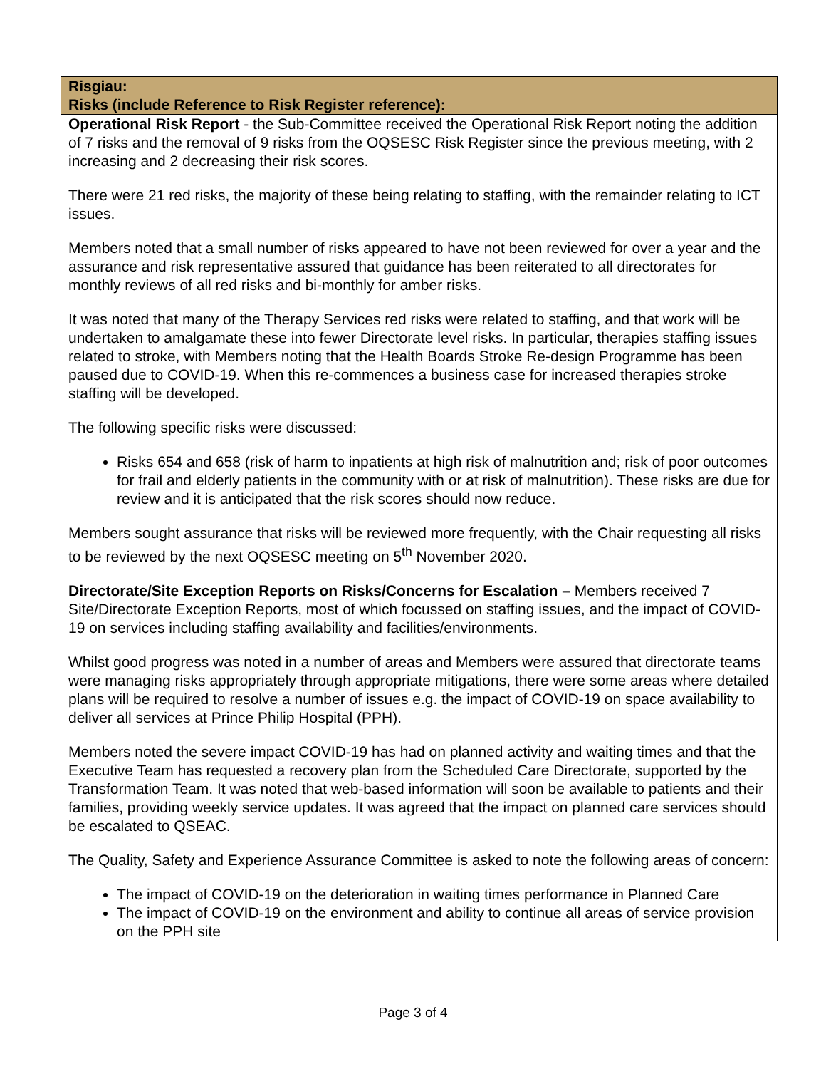| Risgiau: Risks (include Reference to Risk Register reference): |
| --- |
| Operational Risk Report - the Sub-Committee received the Operational Risk Report noting the addition of 7 risks and the removal of 9 risks from the OQSESC Risk Register since the previous meeting, with 2 increasing and 2 decreasing their risk scores. There were 21 red risks, the majority of these being relating to staffing, with the remainder relating to ICT issues. Members noted that a small number of risks appeared to have not been reviewed for over a year and the assurance and risk representative assured that guidance has been reiterated to all directorates for monthly reviews of all red risks and bi-monthly for amber risks. It was noted that many of the Therapy Services red risks were related to staffing, and that work will be undertaken to amalgamate these into fewer Directorate level risks. In particular, therapies staffing issues related to stroke, with Members noting that the Health Boards Stroke Re-design Programme has been paused due to COVID-19. When this re-commences a business case for increased therapies stroke staffing will be developed. The following specific risks were discussed: Risks 654 and 658 (risk of harm to inpatients at high risk of malnutrition and; risk of poor outcomes for frail and elderly patients in the community with or at risk of malnutrition). These risks are due for review and it is anticipated that the risk scores should now reduce. Members sought assurance that risks will be reviewed more frequently, with the Chair requesting all risks to be reviewed by the next OQSESC meeting on 5<sup>th</sup> November 2020. Directorate/Site Exception Reports on Risks/Concerns for Escalation – Members received 7 Site/Directorate Exception Reports, most of which focussed on staffing issues, and the impact of COVID-19 on services including staffing availability and facilities/environments. Whilst good progress was noted in a number of areas and Members were assured that directorate teams were managing risks appropriately through appropriate mitigations, there were some areas where detailed plans will be required to resolve a number of issues e.g. the impact of COVID-19 on space availability to deliver all services at Prince Philip Hospital (PPH). Members noted the severe impact COVID-19 has had on planned activity and waiting times and that the Executive Team has requested a recovery plan from the Scheduled Care Directorate, supported by the Transformation Team. It was noted that web-based information will soon be available to patients and their families, providing weekly service updates. It was agreed that the impact on planned care services should be escalated to QSEAC. The Quality, Safety and Experience Assurance Committee is asked to note the following areas of concern: The impact of COVID-19 on the deterioration in waiting times performance in Planned Care The impact of COVID-19 on the environment and ability to continue all areas of service provision on the PPH site |
Page 3 of 4